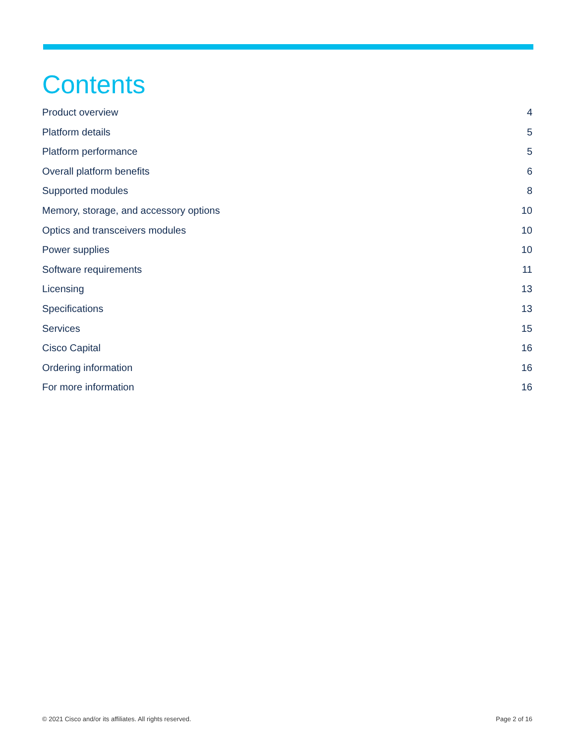Contents
Product overview 4
Platform details 5
Platform performance 5
Overall platform benefits 6
Supported modules 8
Memory, storage, and accessory options 10
Optics and transceivers modules 10
Power supplies 10
Software requirements 11
Licensing 13
Specifications 13
Services 15
Cisco Capital 16
Ordering information 16
For more information 16
© 2021 Cisco and/or its affiliates. All rights reserved. Page 2 of 16